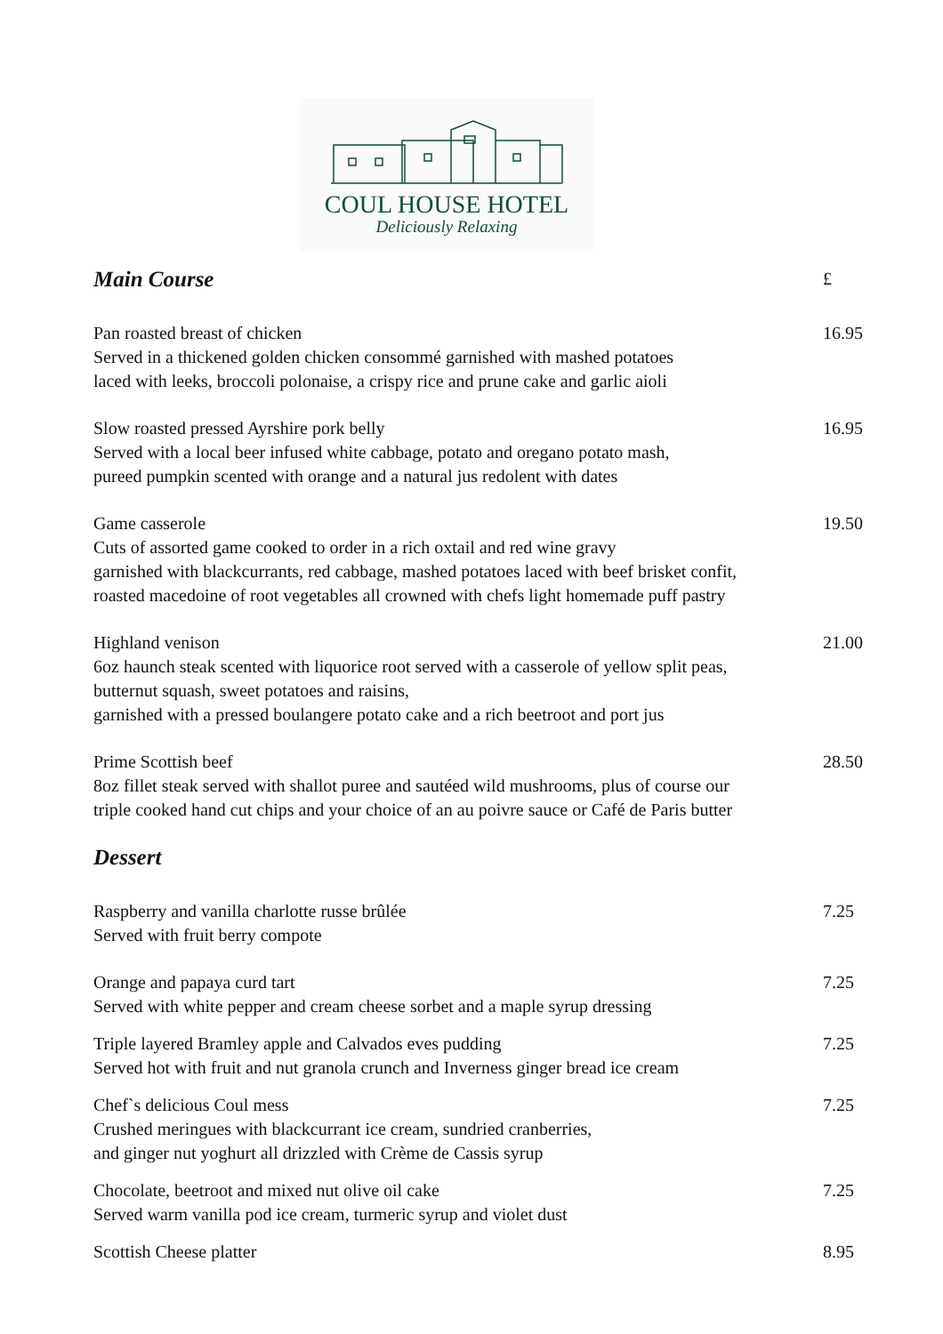COUL HOUSE HOTEL
Deliciously Relaxing
Main Course
£
Pan roasted breast of chicken
Served in a thickened golden chicken consommé garnished with mashed potatoes
laced with leeks, broccoli polonaise, a crispy rice and prune cake and garlic aioli
16.95
Slow roasted pressed Ayrshire pork belly
Served with a local beer infused white cabbage, potato and oregano potato mash,
pureed pumpkin scented with orange and a natural jus redolent with dates
16.95
Game casserole
Cuts of assorted game cooked to order in a rich oxtail and red wine gravy
garnished with blackcurrants, red cabbage, mashed potatoes laced with beef brisket confit,
roasted macedoine of root vegetables all crowned with chefs light homemade puff pastry
19.50
Highland venison
6oz haunch steak scented with liquorice root served with a casserole of yellow split peas,
butternut squash, sweet potatoes and raisins,
garnished with a pressed boulangere potato cake and a rich beetroot and port jus
21.00
Prime Scottish beef
8oz fillet steak served with shallot puree and sautéed wild mushrooms, plus of course our
triple cooked hand cut chips and your choice of an au poivre sauce or Café de Paris butter
28.50
Dessert
Raspberry and vanilla charlotte russe brûlée
Served with fruit berry compote
7.25
Orange and papaya curd tart
Served with white pepper and cream cheese sorbet and a maple syrup dressing
7.25
Triple layered Bramley apple and Calvados eves pudding
Served hot with fruit and nut granola crunch and Inverness ginger bread ice cream
7.25
Chef`s delicious Coul mess
Crushed meringues with blackcurrant ice cream, sundried cranberries,
and ginger nut yoghurt all drizzled with Crème de Cassis syrup
7.25
Chocolate, beetroot and mixed nut olive oil cake
Served warm vanilla pod ice cream, turmeric syrup and violet dust
7.25
Scottish Cheese platter 8.95